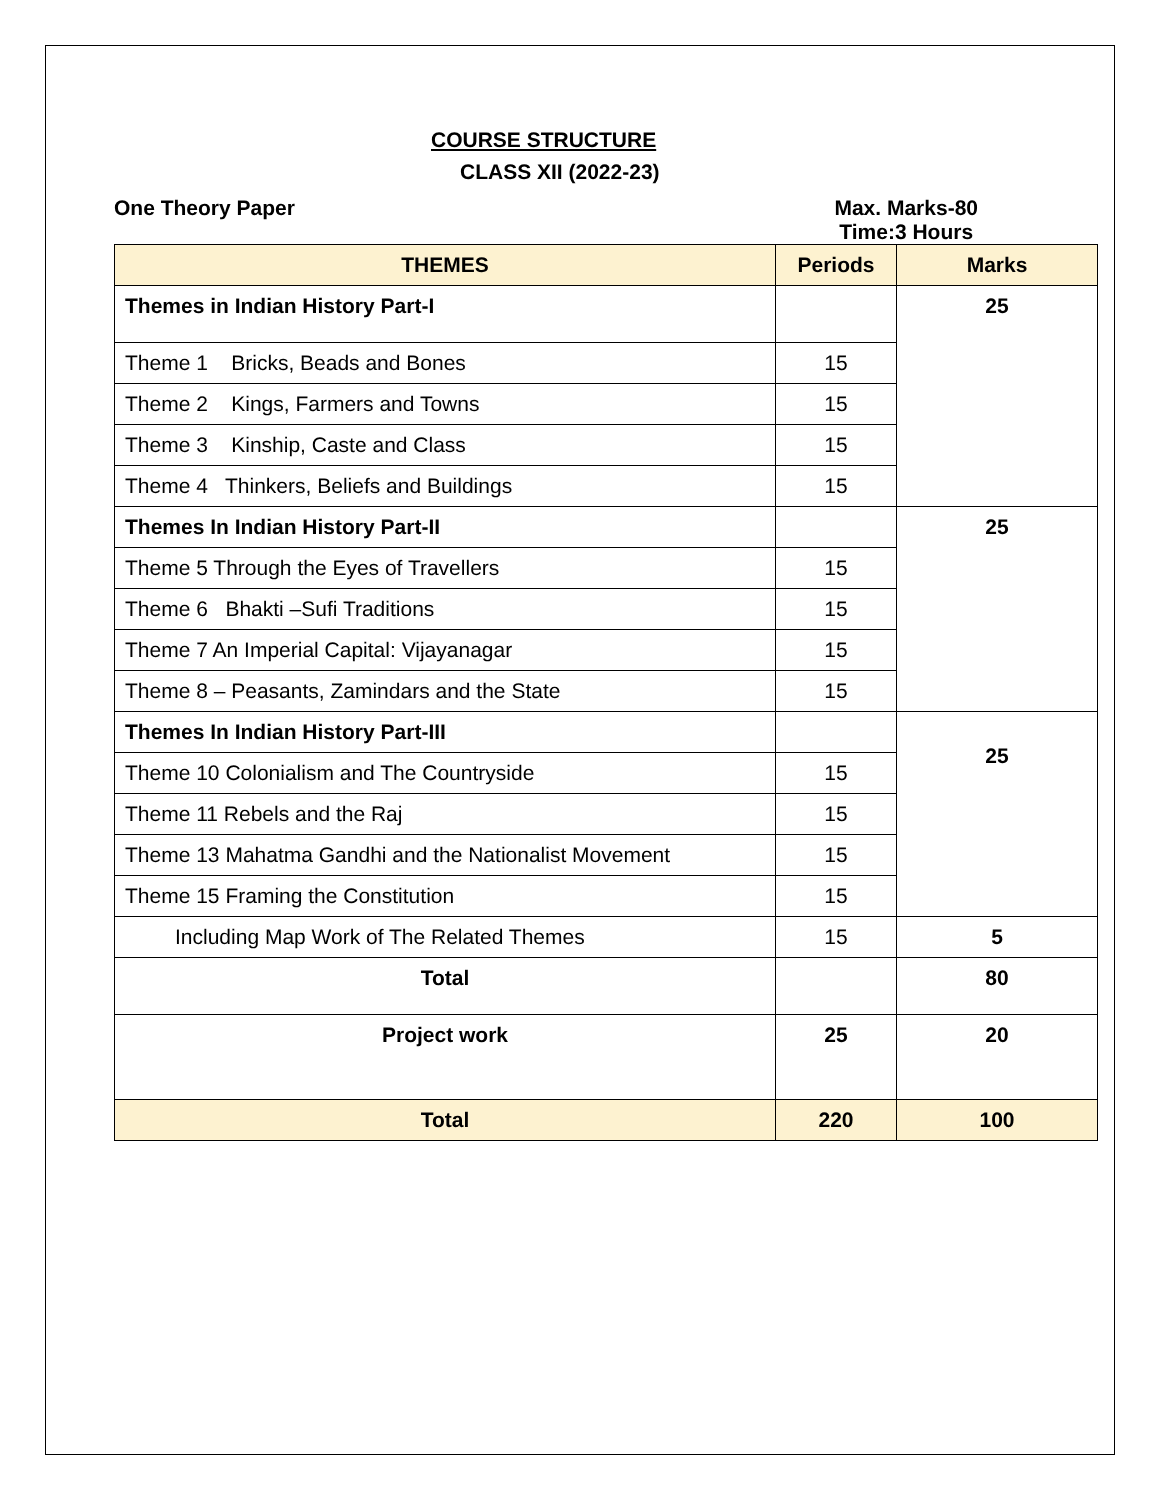COURSE STRUCTURE
CLASS XII (2022-23)
One Theory Paper Max. Marks-80
Time:3 Hours
| THEMES | Periods | Marks |
| --- | --- | --- |
| Themes in Indian History Part-I | | 25 |
| Theme 1 Bricks, Beads and Bones | 15 | |
| Theme 2 Kings, Farmers and Towns | 15 | |
| Theme 3 Kinship, Caste and Class | 15 | |
| Theme 4 Thinkers, Beliefs and Buildings | 15 | |
| Themes In Indian History Part-II | | 25 |
| Theme 5 Through the Eyes of Travellers | 15 | |
| Theme 6 Bhakti –Sufi Traditions | 15 | |
| Theme 7 An Imperial Capital: Vijayanagar | 15 | |
| Theme 8 – Peasants, Zamindars and the State | 15 | |
| Themes In Indian History Part-III | | 25 |
| Theme 10 Colonialism and The Countryside | 15 | |
| Theme 11 Rebels and the Raj | 15 | |
| Theme 13 Mahatma Gandhi and the Nationalist Movement | 15 | |
| Theme 15 Framing the Constitution | 15 | |
| Including Map Work of The Related Themes | 15 | 5 |
| Total | | 80 |
| Project work | 25 | 20 |
| Total | 220 | 100 |